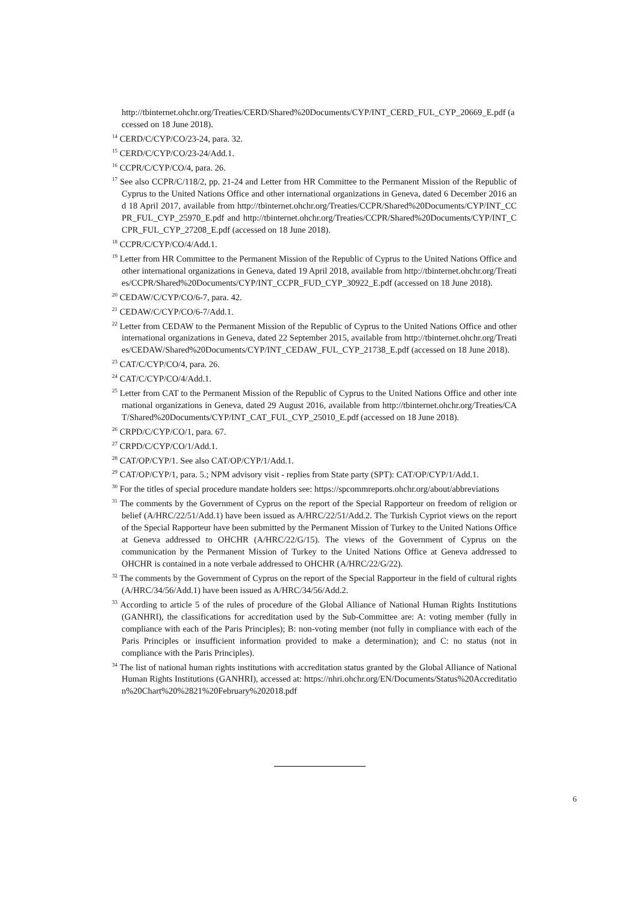http://tbinternet.ohchr.org/Treaties/CERD/Shared%20Documents/CYP/INT_CERD_FUL_CYP_20669_E.pdf (accessed on 18 June 2018).
<sup>14</sup> CERD/C/CYP/CO/23-24, para. 32.
<sup>15</sup> CERD/C/CYP/CO/23-24/Add.1.
<sup>16</sup> CCPR/C/CYP/CO/4, para. 26.
<sup>17</sup> See also CCPR/C/118/2, pp. 21-24 and Letter from HR Committee to the Permanent Mission of the Republic of Cyprus to the United Nations Office and other international organizations in Geneva, dated 6 December 2016 and 18 April 2017, available from http://tbinternet.ohchr.org/Treaties/CCPR/Shared%20Documents/CYP/INT_CCPR_FUL_CYP_25970_E.pdf and http://tbinternet.ohchr.org/Treaties/CCPR/Shared%20Documents/CYP/INT_CCPR_FUL_CYP_27208_E.pdf (accessed on 18 June 2018).
<sup>18</sup> CCPR/C/CYP/CO/4/Add.1.
<sup>19</sup> Letter from HR Committee to the Permanent Mission of the Republic of Cyprus to the United Nations Office and other international organizations in Geneva, dated 19 April 2018, available from http://tbinternet.ohchr.org/Treaties/CCPR/Shared%20Documents/CYP/INT_CCPR_FUD_CYP_30922_E.pdf (accessed on 18 June 2018).
<sup>20</sup> CEDAW/C/CYP/CO/6-7, para. 42.
<sup>21</sup> CEDAW/C/CYP/CO/6-7/Add.1.
<sup>22</sup> Letter from CEDAW to the Permanent Mission of the Republic of Cyprus to the United Nations Office and other international organizations in Geneva, dated 22 September 2015, available from http://tbinternet.ohchr.org/Treaties/CEDAW/Shared%20Documents/CYP/INT_CEDAW_FUL_CYP_21738_E.pdf (accessed on 18 June 2018).
<sup>23</sup> CAT/C/CYP/CO/4, para. 26.
<sup>24</sup> CAT/C/CYP/CO/4/Add.1.
<sup>25</sup> Letter from CAT to the Permanent Mission of the Republic of Cyprus to the United Nations Office and other international organizations in Geneva, dated 29 August 2016, available from http://tbinternet.ohchr.org/Treaties/CAT/Shared%20Documents/CYP/INT_CAT_FUL_CYP_25010_E.pdf (accessed on 18 June 2018).
<sup>26</sup> CRPD/C/CYP/CO/1, para. 67.
<sup>27</sup> CRPD/C/CYP/CO/1/Add.1.
<sup>28</sup> CAT/OP/CYP/1. See also CAT/OP/CYP/1/Add.1.
<sup>29</sup> CAT/OP/CYP/1, para. 5.; NPM advisory visit - replies from State party (SPT): CAT/OP/CYP/1/Add.1.
<sup>30</sup> For the titles of special procedure mandate holders see: https://spcommreports.ohchr.org/about/abbreviations
<sup>31</sup> The comments by the Government of Cyprus on the report of the Special Rapporteur on freedom of religion or belief (A/HRC/22/51/Add.1) have been issued as A/HRC/22/51/Add.2. The Turkish Cypriot views on the report of the Special Rapporteur have been submitted by the Permanent Mission of Turkey to the United Nations Office at Geneva addressed to OHCHR (A/HRC/22/G/15). The views of the Government of Cyprus on the communication by the Permanent Mission of Turkey to the United Nations Office at Geneva addressed to OHCHR is contained in a note verbale addressed to OHCHR (A/HRC/22/G/22).
<sup>32</sup> The comments by the Government of Cyprus on the report of the Special Rapporteur in the field of cultural rights (A/HRC/34/56/Add.1) have been issued as A/HRC/34/56/Add.2.
<sup>33</sup> According to article 5 of the rules of procedure of the Global Alliance of National Human Rights Institutions (GANHRI), the classifications for accreditation used by the Sub-Committee are: A: voting member (fully in compliance with each of the Paris Principles); B: non-voting member (not fully in compliance with each of the Paris Principles or insufficient information provided to make a determination); and C: no status (not in compliance with the Paris Principles).
<sup>34</sup> The list of national human rights institutions with accreditation status granted by the Global Alliance of National Human Rights Institutions (GANHRI), accessed at: https://nhri.ohchr.org/EN/Documents/Status%20Accreditation%20Chart%20%2821%20February%202018.pdf
6